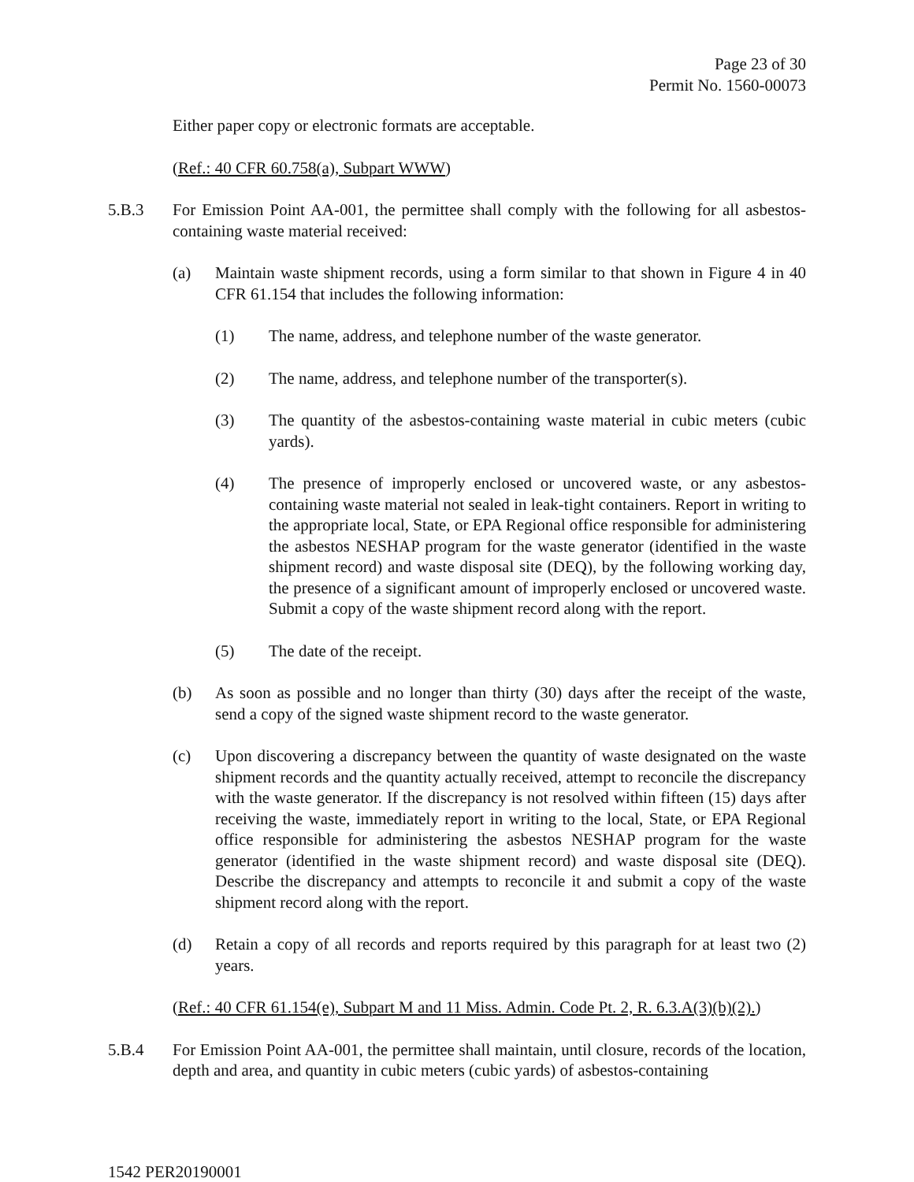Page 23 of 30
Permit No. 1560-00073
Either paper copy or electronic formats are acceptable.
(Ref.: 40 CFR 60.758(a), Subpart WWW)
5.B.3 For Emission Point AA-001, the permittee shall comply with the following for all asbestos-containing waste material received:
(a) Maintain waste shipment records, using a form similar to that shown in Figure 4 in 40 CFR 61.154 that includes the following information:
(1) The name, address, and telephone number of the waste generator.
(2) The name, address, and telephone number of the transporter(s).
(3) The quantity of the asbestos-containing waste material in cubic meters (cubic yards).
(4) The presence of improperly enclosed or uncovered waste, or any asbestos-containing waste material not sealed in leak-tight containers. Report in writing to the appropriate local, State, or EPA Regional office responsible for administering the asbestos NESHAP program for the waste generator (identified in the waste shipment record) and waste disposal site (DEQ), by the following working day, the presence of a significant amount of improperly enclosed or uncovered waste. Submit a copy of the waste shipment record along with the report.
(5) The date of the receipt.
(b) As soon as possible and no longer than thirty (30) days after the receipt of the waste, send a copy of the signed waste shipment record to the waste generator.
(c) Upon discovering a discrepancy between the quantity of waste designated on the waste shipment records and the quantity actually received, attempt to reconcile the discrepancy with the waste generator. If the discrepancy is not resolved within fifteen (15) days after receiving the waste, immediately report in writing to the local, State, or EPA Regional office responsible for administering the asbestos NESHAP program for the waste generator (identified in the waste shipment record) and waste disposal site (DEQ). Describe the discrepancy and attempts to reconcile it and submit a copy of the waste shipment record along with the report.
(d) Retain a copy of all records and reports required by this paragraph for at least two (2) years.
(Ref.: 40 CFR 61.154(e), Subpart M and 11 Miss. Admin. Code Pt. 2, R. 6.3.A(3)(b)(2).)
5.B.4 For Emission Point AA-001, the permittee shall maintain, until closure, records of the location, depth and area, and quantity in cubic meters (cubic yards) of asbestos-containing
1542 PER20190001